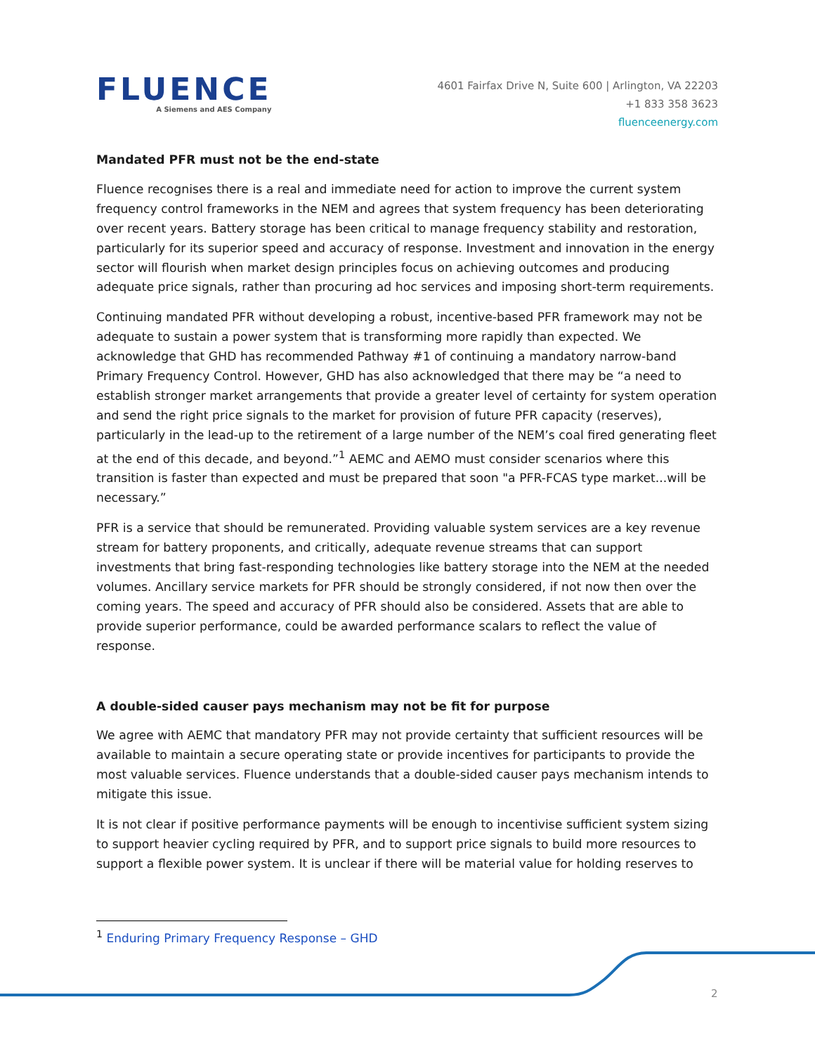FLUENCE
A Siemens and AES Company
4601 Fairfax Drive N, Suite 600 | Arlington, VA 22203
+1 833 358 3623
fluenceenergy.com
Mandated PFR must not be the end-state
Fluence recognises there is a real and immediate need for action to improve the current system frequency control frameworks in the NEM and agrees that system frequency has been deteriorating over recent years. Battery storage has been critical to manage frequency stability and restoration, particularly for its superior speed and accuracy of response. Investment and innovation in the energy sector will flourish when market design principles focus on achieving outcomes and producing adequate price signals, rather than procuring ad hoc services and imposing short-term requirements.
Continuing mandated PFR without developing a robust, incentive-based PFR framework may not be adequate to sustain a power system that is transforming more rapidly than expected. We acknowledge that GHD has recommended Pathway #1 of continuing a mandatory narrow-band Primary Frequency Control. However, GHD has also acknowledged that there may be “a need to establish stronger market arrangements that provide a greater level of certainty for system operation and send the right price signals to the market for provision of future PFR capacity (reserves), particularly in the lead-up to the retirement of a large number of the NEM’s coal fired generating fleet at the end of this decade, and beyond.”<sup>1</sup> AEMC and AEMO must consider scenarios where this transition is faster than expected and must be prepared that soon "a PFR-FCAS type market...will be necessary.”
PFR is a service that should be remunerated. Providing valuable system services are a key revenue stream for battery proponents, and critically, adequate revenue streams that can support investments that bring fast-responding technologies like battery storage into the NEM at the needed volumes. Ancillary service markets for PFR should be strongly considered, if not now then over the coming years. The speed and accuracy of PFR should also be considered. Assets that are able to provide superior performance, could be awarded performance scalars to reflect the value of response.
A double-sided causer pays mechanism may not be fit for purpose
We agree with AEMC that mandatory PFR may not provide certainty that sufficient resources will be available to maintain a secure operating state or provide incentives for participants to provide the most valuable services. Fluence understands that a double-sided causer pays mechanism intends to mitigate this issue.
It is not clear if positive performance payments will be enough to incentivise sufficient system sizing to support heavier cycling required by PFR, and to support price signals to build more resources to support a flexible power system. It is unclear if there will be material value for holding reserves to
<sup>1</sup> Enduring Primary Frequency Response – GHD
2